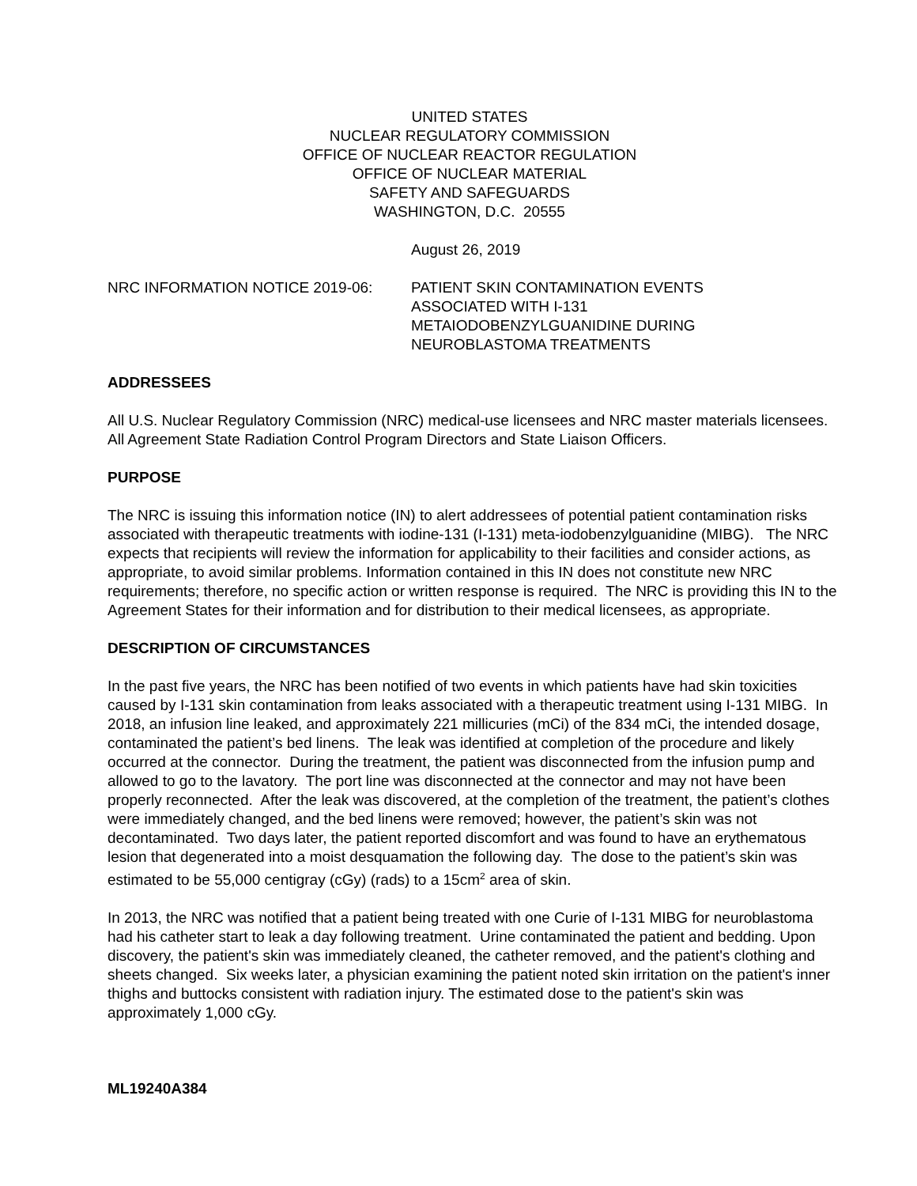UNITED STATES
NUCLEAR REGULATORY COMMISSION
OFFICE OF NUCLEAR REACTOR REGULATION
OFFICE OF NUCLEAR MATERIAL
SAFETY AND SAFEGUARDS
WASHINGTON, D.C. 20555
August 26, 2019
NRC INFORMATION NOTICE 2019-06: PATIENT SKIN CONTAMINATION EVENTS
ASSOCIATED WITH I-131
METAIODOBENZYLGUANIDINE DURING
NEUROBLASTOMA TREATMENTS
ADDRESSEES
All U.S. Nuclear Regulatory Commission (NRC) medical-use licensees and NRC master materials licensees. All Agreement State Radiation Control Program Directors and State Liaison Officers.
PURPOSE
The NRC is issuing this information notice (IN) to alert addressees of potential patient contamination risks associated with therapeutic treatments with iodine-131 (I-131) meta-iodobenzylguanidine (MIBG). The NRC expects that recipients will review the information for applicability to their facilities and consider actions, as appropriate, to avoid similar problems. Information contained in this IN does not constitute new NRC requirements; therefore, no specific action or written response is required. The NRC is providing this IN to the Agreement States for their information and for distribution to their medical licensees, as appropriate.
DESCRIPTION OF CIRCUMSTANCES
In the past five years, the NRC has been notified of two events in which patients have had skin toxicities caused by I-131 skin contamination from leaks associated with a therapeutic treatment using I-131 MIBG. In 2018, an infusion line leaked, and approximately 221 millicuries (mCi) of the 834 mCi, the intended dosage, contaminated the patient’s bed linens. The leak was identified at completion of the procedure and likely occurred at the connector. During the treatment, the patient was disconnected from the infusion pump and allowed to go to the lavatory. The port line was disconnected at the connector and may not have been properly reconnected. After the leak was discovered, at the completion of the treatment, the patient’s clothes were immediately changed, and the bed linens were removed; however, the patient’s skin was not decontaminated. Two days later, the patient reported discomfort and was found to have an erythematous lesion that degenerated into a moist desquamation the following day. The dose to the patient’s skin was estimated to be 55,000 centigray (cGy) (rads) to a 15cm<sup>2</sup> area of skin.
In 2013, the NRC was notified that a patient being treated with one Curie of I-131 MIBG for neuroblastoma had his catheter start to leak a day following treatment. Urine contaminated the patient and bedding. Upon discovery, the patient's skin was immediately cleaned, the catheter removed, and the patient's clothing and sheets changed. Six weeks later, a physician examining the patient noted skin irritation on the patient's inner thighs and buttocks consistent with radiation injury. The estimated dose to the patient's skin was approximately 1,000 cGy.
ML19240A384